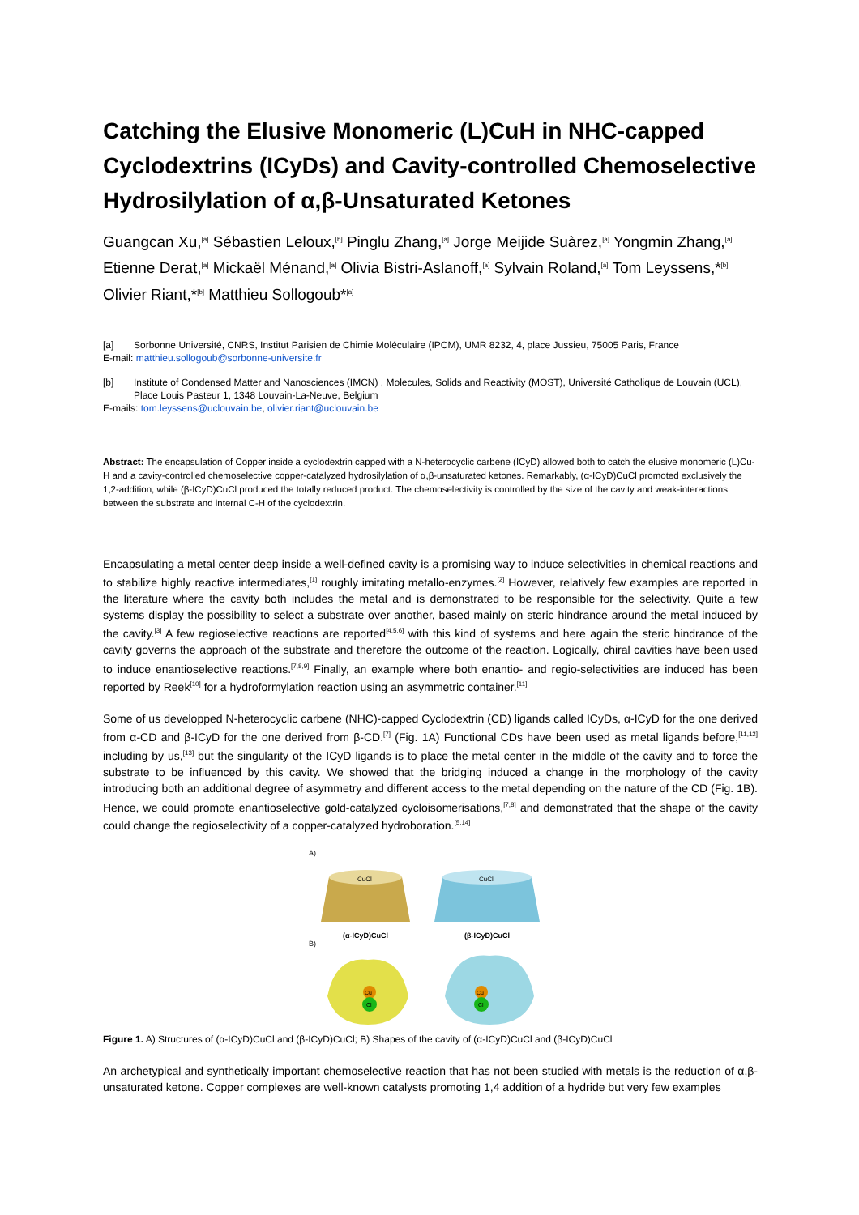Catching the Elusive Monomeric (L)CuH in NHC-capped Cyclodextrins (ICyDs) and Cavity-controlled Chemoselective Hydrosilylation of α,β-Unsaturated Ketones
Guangcan Xu,<sup>[a]</sup> Sébastien Leloux,<sup>[b]</sup> Pinglu Zhang,<sup>[a]</sup> Jorge Meijide Suàrez,<sup>[a]</sup> Yongmin Zhang,<sup>[a]</sup> Etienne Derat,<sup>[a]</sup> Mickaël Ménand,<sup>[a]</sup> Olivia Bistri-Aslanoff,<sup>[a]</sup> Sylvain Roland,<sup>[a]</sup> Tom Leyssens,*<sup>[b]</sup> Olivier Riant,*<sup>[b]</sup> Matthieu Sollogoub*<sup>[a]</sup>
[a] Sorbonne Université, CNRS, Institut Parisien de Chimie Moléculaire (IPCM), UMR 8232, 4, place Jussieu, 75005 Paris, France
E-mail: matthieu.sollogoub@sorbonne-universite.fr
[b] Institute of Condensed Matter and Nanosciences (IMCN) , Molecules, Solids and Reactivity (MOST), Université Catholique de Louvain (UCL), Place Louis Pasteur 1, 1348 Louvain-La-Neuve, Belgium
E-mails: tom.leyssens@uclouvain.be, olivier.riant@uclouvain.be
Abstract: The encapsulation of Copper inside a cyclodextrin capped with a N-heterocyclic carbene (ICyD) allowed both to catch the elusive monomeric (L)Cu-H and a cavity-controlled chemoselective copper-catalyzed hydrosilylation of α,β-unsaturated ketones. Remarkably, (α-ICyD)CuCl promoted exclusively the 1,2-addition, while (β-ICyD)CuCl produced the totally reduced product. The chemoselectivity is controlled by the size of the cavity and weak-interactions between the substrate and internal C-H of the cyclodextrin.
Encapsulating a metal center deep inside a well-defined cavity is a promising way to induce selectivities in chemical reactions and to stabilize highly reactive intermediates,<sup>[1]</sup> roughly imitating metallo-enzymes.<sup>[2]</sup> However, relatively few examples are reported in the literature where the cavity both includes the metal and is demonstrated to be responsible for the selectivity. Quite a few systems display the possibility to select a substrate over another, based mainly on steric hindrance around the metal induced by the cavity.<sup>[3]</sup> A few regioselective reactions are reported<sup>[4,5,6]</sup> with this kind of systems and here again the steric hindrance of the cavity governs the approach of the substrate and therefore the outcome of the reaction. Logically, chiral cavities have been used to induce enantioselective reactions.<sup>[7,8,9]</sup> Finally, an example where both enantio- and regio-selectivities are induced has been reported by Reek<sup>[10]</sup> for a hydroformylation reaction using an asymmetric container.<sup>[11]</sup>
Some of us developped N-heterocyclic carbene (NHC)-capped Cyclodextrin (CD) ligands called ICyDs, α-ICyD for the one derived from α-CD and β-ICyD for the one derived from β-CD.<sup>[7]</sup> (Fig. 1A) Functional CDs have been used as metal ligands before,<sup>[11,12]</sup> including by us,<sup>[13]</sup> but the singularity of the ICyD ligands is to place the metal center in the middle of the cavity and to force the substrate to be influenced by this cavity. We showed that the bridging induced a change in the morphology of the cavity introducing both an additional degree of asymmetry and different access to the metal depending on the nature of the CD (Fig. 1B). Hence, we could promote enantioselective gold-catalyzed cycloisomerisations,<sup>[7,8]</sup> and demonstrated that the shape of the cavity could change the regioselectivity of a copper-catalyzed hydroboration.<sup>[5,14]</sup>
A)
CuCl
(α-ICyD)CuCl
CuCl
(β-ICyD)CuCl
B)
Cu
Cl
Cu
Cl
Figure 1. A) Structures of (α-ICyD)CuCl and (β-ICyD)CuCl; B) Shapes of the cavity of (α-ICyD)CuCl and (β-ICyD)CuCl
An archetypical and synthetically important chemoselective reaction that has not been studied with metals is the reduction of α,β-unsaturated ketone. Copper complexes are well-known catalysts promoting 1,4 addition of a hydride but very few examples